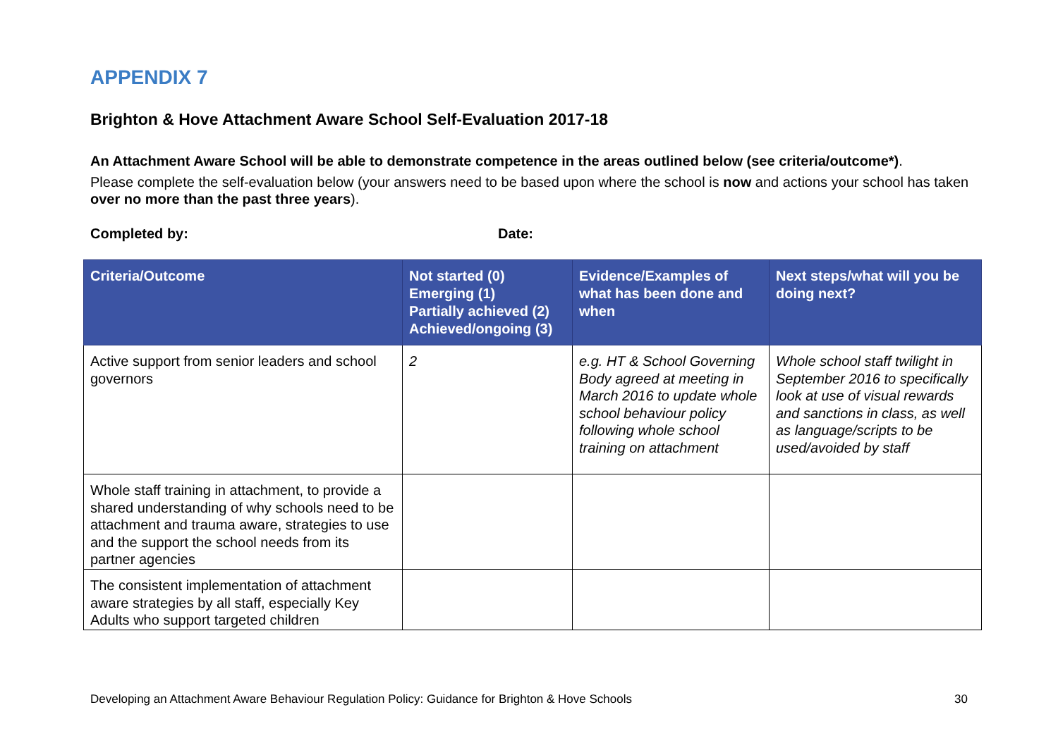APPENDIX 7
Brighton & Hove Attachment Aware School Self-Evaluation 2017-18
An Attachment Aware School will be able to demonstrate competence in the areas outlined below (see criteria/outcome*).
Please complete the self-evaluation below (your answers need to be based upon where the school is now and actions your school has taken over no more than the past three years).
Completed by: Date:
| Criteria/Outcome | Not started (0) Emerging (1) Partially achieved (2) Achieved/ongoing (3) | Evidence/Examples of what has been done and when | Next steps/what will you be doing next? |
| --- | --- | --- | --- |
| Active support from senior leaders and school governors | 2 | e.g. HT & School Governing Body agreed at meeting in March 2016 to update whole school behaviour policy following whole school training on attachment | Whole school staff twilight in September 2016 to specifically look at use of visual rewards and sanctions in class, as well as language/scripts to be used/avoided by staff |
| Whole staff training in attachment, to provide a shared understanding of why schools need to be attachment and trauma aware, strategies to use and the support the school needs from its partner agencies | | | |
| The consistent implementation of attachment aware strategies by all staff, especially Key Adults who support targeted children | | | |
Developing an Attachment Aware Behaviour Regulation Policy: Guidance for Brighton & Hove Schools 30